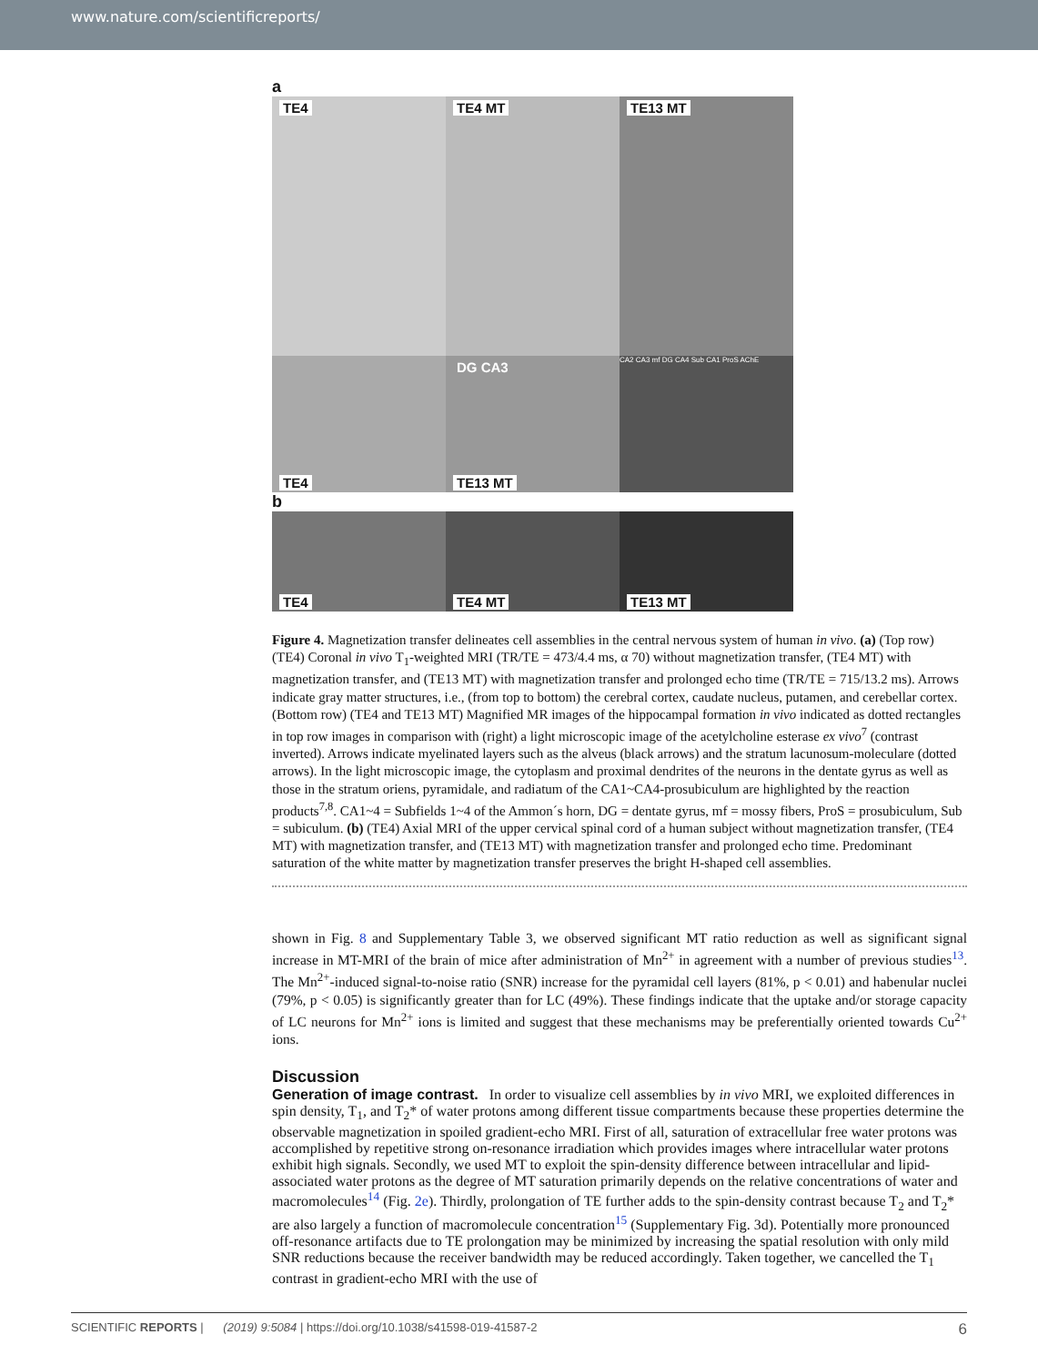www.nature.com/scientificreports/
a
TE4
TE4 MT
TE13 MT
TE4
DG CA3
TE13 MT
CA2 CA3 mf DG CA4 Sub CA1 ProS AChE
b
TE4
TE4 MT
TE13 MT
Figure 4. Magnetization transfer delineates cell assemblies in the central nervous system of human in vivo. (a) (Top row) (TE4) Coronal in vivo T<sub>1</sub>-weighted MRI (TR/TE = 473/4.4 ms, α 70) without magnetization transfer, (TE4 MT) with magnetization transfer, and (TE13 MT) with magnetization transfer and prolonged echo time (TR/TE = 715/13.2 ms). Arrows indicate gray matter structures, i.e., (from top to bottom) the cerebral cortex, caudate nucleus, putamen, and cerebellar cortex. (Bottom row) (TE4 and TE13 MT) Magnified MR images of the hippocampal formation in vivo indicated as dotted rectangles in top row images in comparison with (right) a light microscopic image of the acetylcholine esterase ex vivo<sup>7</sup> (contrast inverted). Arrows indicate myelinated layers such as the alveus (black arrows) and the stratum lacunosum-moleculare (dotted arrows). In the light microscopic image, the cytoplasm and proximal dendrites of the neurons in the dentate gyrus as well as those in the stratum oriens, pyramidale, and radiatum of the CA1~CA4-prosubiculum are highlighted by the reaction products<sup>7,8</sup>. CA1~4 = Subfields 1~4 of the Ammon´s horn, DG = dentate gyrus, mf = mossy fibers, ProS = prosubiculum, Sub = subiculum. (b) (TE4) Axial MRI of the upper cervical spinal cord of a human subject without magnetization transfer, (TE4 MT) with magnetization transfer, and (TE13 MT) with magnetization transfer and prolonged echo time. Predominant saturation of the white matter by magnetization transfer preserves the bright H-shaped cell assemblies.
shown in Fig. 8 and Supplementary Table 3, we observed significant MT ratio reduction as well as significant signal increase in MT-MRI of the brain of mice after administration of Mn<sup>2+</sup> in agreement with a number of previous studies<sup>13</sup>. The Mn<sup>2+</sup>-induced signal-to-noise ratio (SNR) increase for the pyramidal cell layers (81%, p < 0.01) and habenular nuclei (79%, p < 0.05) is significantly greater than for LC (49%). These findings indicate that the uptake and/or storage capacity of LC neurons for Mn<sup>2+</sup> ions is limited and suggest that these mechanisms may be preferentially oriented towards Cu<sup>2+</sup> ions.
Discussion
Generation of image contrast.
In order to visualize cell assemblies by in vivo MRI, we exploited differences in spin density, T<sub>1</sub>, and T<sub>2</sub>* of water protons among different tissue compartments because these properties determine the observable magnetization in spoiled gradient-echo MRI. First of all, saturation of extracellular free water protons was accomplished by repetitive strong on-resonance irradiation which provides images where intracellular water protons exhibit high signals. Secondly, we used MT to exploit the spin-density difference between intracellular and lipid-associated water protons as the degree of MT saturation primarily depends on the relative concentrations of water and macromolecules<sup>14</sup> (Fig. 2e). Thirdly, prolongation of TE further adds to the spin-density contrast because T<sub>2</sub> and T<sub>2</sub>* are also largely a function of macromolecule concentration<sup>15</sup> (Supplementary Fig. 3d). Potentially more pronounced off-resonance artifacts due to TE prolongation may be minimized by increasing the spatial resolution with only mild SNR reductions because the receiver bandwidth may be reduced accordingly. Taken together, we cancelled the T<sub>1</sub> contrast in gradient-echo MRI with the use of
SCIENTIFIC REPORTS | (2019) 9:5084 | https://doi.org/10.1038/s41598-019-41587-2 6